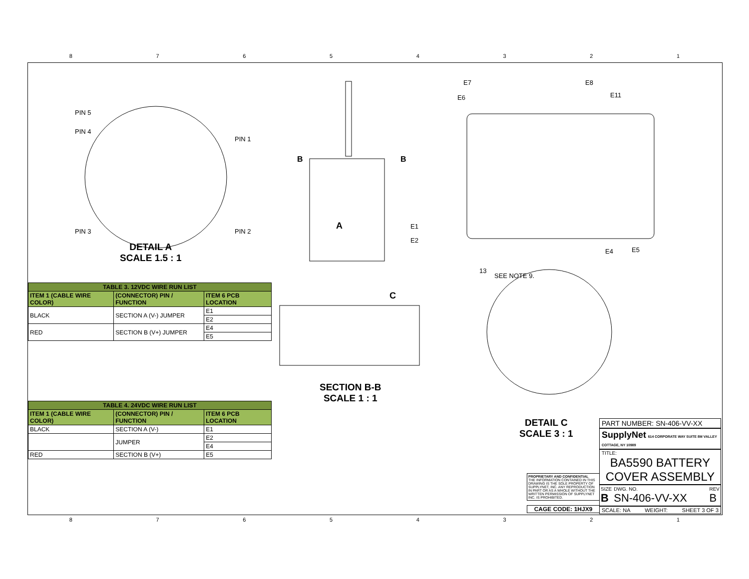87654321
PIN 5
PIN 4
PIN 1
PIN 3 PIN 2
DETAIL A
SCALE 1.5 : 1
B B
A
E7 E8
E6 E11
E1
E2
E4 E5
13
SEE NOTE 9.
C
SECTION B-B
SCALE 1 : 1
DETAIL C
SCALE 3 : 1
| TABLE 3. 12VDC WIRE RUN LIST | | |
| --- | --- | --- |
| ITEM 1 (CABLE WIRE COLOR) | (CONNECTOR) PIN / FUNCTION | ITEM 6 PCB LOCATION |
| BLACK | SECTION A (V-) JUMPER | E1 |
| | | E2 |
| RED | SECTION B (V+) JUMPER | E4 |
| | | E5 |
| TABLE 4. 24VDC WIRE RUN LIST | | |
| --- | --- | --- |
| ITEM 1 (CABLE WIRE COLOR) | (CONNECTOR) PIN / FUNCTION | ITEM 6 PCB LOCATION |
| BLACK | SECTION A (V-) | E1 |
| | JUMPER | E2 |
| | | E4 |
| RED | SECTION B (V+) | E5 |
PROPRIETARY AND CONFIDENTIAL
THE INFORMATION CONTAINED IN THIS DRAWING IS THE SOLE PROPERTY OF SUPPLYNET, INC. ANY REPRODUCTION IN PART OR AS A WHOLE WITHOUT THE WRITTEN PERMISSION OF SUPPLYNET INC. IS PROHIBITED.
CAGE CODE: 1HJX9
PART NUMBER: SN-406-VV-XX
SupplyNet 614 CORPORATE WAY SUITE 8M VALLEY COTTAGE, NY 10989
TITLE:
BA5590 BATTERY COVER ASSEMBLY
SIZE
B
DWG. NO.
SN-406-VV-XX
REV
B
SCALE: NA WEIGHT: SHEET 3 OF 3
87654321